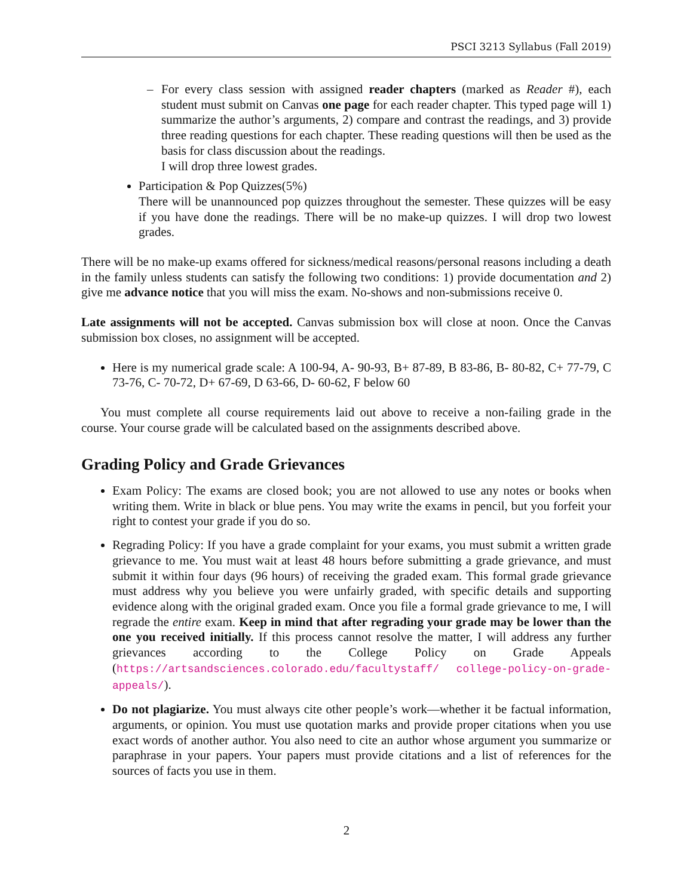PSCI 3213 Syllabus (Fall 2019)
– For every class session with assigned reader chapters (marked as Reader #), each student must submit on Canvas one page for each reader chapter. This typed page will 1) summarize the author’s arguments, 2) compare and contrast the readings, and 3) provide three reading questions for each chapter. These reading questions will then be used as the basis for class discussion about the readings.
I will drop three lowest grades.
Participation & Pop Quizzes(5%)
There will be unannounced pop quizzes throughout the semester. These quizzes will be easy if you have done the readings. There will be no make-up quizzes. I will drop two lowest grades.
There will be no make-up exams offered for sickness/medical reasons/personal reasons including a death in the family unless students can satisfy the following two conditions: 1) provide documentation and 2) give me advance notice that you will miss the exam. No-shows and non-submissions receive 0.
Late assignments will not be accepted. Canvas submission box will close at noon. Once the Canvas submission box closes, no assignment will be accepted.
Here is my numerical grade scale: A 100-94, A- 90-93, B+ 87-89, B 83-86, B- 80-82, C+ 77-79, C 73-76, C- 70-72, D+ 67-69, D 63-66, D- 60-62, F below 60
You must complete all course requirements laid out above to receive a non-failing grade in the course. Your course grade will be calculated based on the assignments described above.
Grading Policy and Grade Grievances
Exam Policy: The exams are closed book; you are not allowed to use any notes or books when writing them. Write in black or blue pens. You may write the exams in pencil, but you forfeit your right to contest your grade if you do so.
Regrading Policy: If you have a grade complaint for your exams, you must submit a written grade grievance to me. You must wait at least 48 hours before submitting a grade grievance, and must submit it within four days (96 hours) of receiving the graded exam. This formal grade grievance must address why you believe you were unfairly graded, with specific details and supporting evidence along with the original graded exam. Once you file a formal grade grievance to me, I will regrade the entire exam. Keep in mind that after regrading your grade may be lower than the one you received initially. If this process cannot resolve the matter, I will address any further grievances according to the College Policy on Grade Appeals (https://artsandsciences.colorado.edu/facultystaff/ college-policy-on-grade-appeals/).
Do not plagiarize. You must always cite other people’s work—whether it be factual information, arguments, or opinion. You must use quotation marks and provide proper citations when you use exact words of another author. You also need to cite an author whose argument you summarize or paraphrase in your papers. Your papers must provide citations and a list of references for the sources of facts you use in them.
2